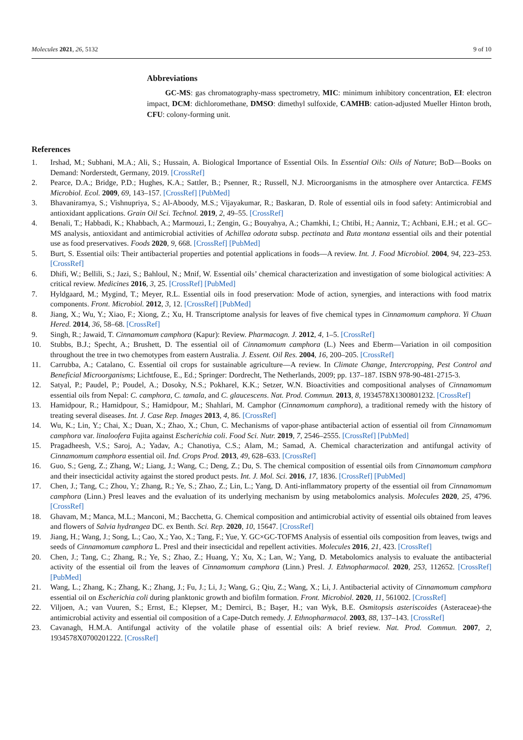Molecules 2021, 26, 5132 9 of 10
Abbreviations
GC-MS: gas chromatography-mass spectrometry, MIC: minimum inhibitory concentration, EI: electron impact, DCM: dichloromethane, DMSO: dimethyl sulfoxide, CAMHB: cation-adjusted Mueller Hinton broth, CFU: colony-forming unit.
References
1. Irshad, M.; Subhani, M.A.; Ali, S.; Hussain, A. Biological Importance of Essential Oils. In Essential Oils: Oils of Nature; BoD—Books on Demand: Norderstedt, Germany, 2019. [CrossRef]
2. Pearce, D.A.; Bridge, P.D.; Hughes, K.A.; Sattler, B.; Psenner, R.; Russell, N.J. Microorganisms in the atmosphere over Antarctica. FEMS Microbiol. Ecol. 2009, 69, 143–157. [CrossRef] [PubMed]
3. Bhavaniramya, S.; Vishnupriya, S.; Al-Aboody, M.S.; Vijayakumar, R.; Baskaran, D. Role of essential oils in food safety: Antimicrobial and antioxidant applications. Grain Oil Sci. Technol. 2019, 2, 49–55. [CrossRef]
4. Benali, T.; Habbadi, K.; Khabbach, A.; Marmouzi, I.; Zengin, G.; Bouyahya, A.; Chamkhi, I.; Chtibi, H.; Aanniz, T.; Achbani, E.H.; et al. GC–MS analysis, antioxidant and antimicrobial activities of Achillea odorata subsp. pectinata and Ruta montana essential oils and their potential use as food preservatives. Foods 2020, 9, 668. [CrossRef] [PubMed]
5. Burt, S. Essential oils: Their antibacterial properties and potential applications in foods—A review. Int. J. Food Microbiol. 2004, 94, 223–253. [CrossRef]
6. Dhifi, W.; Bellili, S.; Jazi, S.; Bahloul, N.; Mnif, W. Essential oils’ chemical characterization and investigation of some biological activities: A critical review. Medicines 2016, 3, 25. [CrossRef] [PubMed]
7. Hyldgaard, M.; Mygind, T.; Meyer, R.L. Essential oils in food preservation: Mode of action, synergies, and interactions with food matrix components. Front. Microbiol. 2012, 3, 12. [CrossRef] [PubMed]
8. Jiang, X.; Wu, Y.; Xiao, F.; Xiong, Z.; Xu, H. Transcriptome analysis for leaves of five chemical types in Cinnamomum camphora. Yi Chuan Hered. 2014, 36, 58–68. [CrossRef]
9. Singh, R.; Jawaid, T. Cinnamomum camphora (Kapur): Review. Pharmacogn. J. 2012, 4, 1–5. [CrossRef]
10. Stubbs, B.J.; Specht, A.; Brushett, D. The essential oil of Cinnamomum camphora (L.) Nees and Eberm—Variation in oil composition throughout the tree in two chemotypes from eastern Australia. J. Essent. Oil Res. 2004, 16, 200–205. [CrossRef]
11. Carrubba, A.; Catalano, C. Essential oil crops for sustainable agriculture—A review. In Climate Change, Intercropping, Pest Control and Beneficial Microorganisms; Lichtfouse, E., Ed.; Springer: Dordrecht, The Netherlands, 2009; pp. 137–187. ISBN 978-90-481-2715-3.
12. Satyal, P.; Paudel, P.; Poudel, A.; Dosoky, N.S.; Pokharel, K.K.; Setzer, W.N. Bioactivities and compositional analyses of Cinnamomum essential oils from Nepal: C. camphora, C. tamala, and C. glaucescens. Nat. Prod. Commun. 2013, 8, 1934578X1300801232. [CrossRef]
13. Hamidpour, R.; Hamidpour, S.; Hamidpour, M.; Shahlari, M. Camphor (Cinnamomum camphora), a traditional remedy with the history of treating several diseases. Int. J. Case Rep. Images 2013, 4, 86. [CrossRef]
14. Wu, K.; Lin, Y.; Chai, X.; Duan, X.; Zhao, X.; Chun, C. Mechanisms of vapor-phase antibacterial action of essential oil from Cinnamomum camphora var. linaloofera Fujita against Escherichia coli. Food Sci. Nutr. 2019, 7, 2546–2555. [CrossRef] [PubMed]
15. Pragadheesh, V.S.; Saroj, A.; Yadav, A.; Chanotiya, C.S.; Alam, M.; Samad, A. Chemical characterization and antifungal activity of Cinnamomum camphora essential oil. Ind. Crops Prod. 2013, 49, 628–633. [CrossRef]
16. Guo, S.; Geng, Z.; Zhang, W.; Liang, J.; Wang, C.; Deng, Z.; Du, S. The chemical composition of essential oils from Cinnamomum camphora and their insecticidal activity against the stored product pests. Int. J. Mol. Sci. 2016, 17, 1836. [CrossRef] [PubMed]
17. Chen, J.; Tang, C.; Zhou, Y.; Zhang, R.; Ye, S.; Zhao, Z.; Lin, L.; Yang, D. Anti-inflammatory property of the essential oil from Cinnamomum camphora (Linn.) Presl leaves and the evaluation of its underlying mechanism by using metabolomics analysis. Molecules 2020, 25, 4796. [CrossRef]
18. Ghavam, M.; Manca, M.L.; Manconi, M.; Bacchetta, G. Chemical composition and antimicrobial activity of essential oils obtained from leaves and flowers of Salvia hydrangea DC. ex Benth. Sci. Rep. 2020, 10, 15647. [CrossRef]
19. Jiang, H.; Wang, J.; Song, L.; Cao, X.; Yao, X.; Tang, F.; Yue, Y. GC×GC-TOFMS Analysis of essential oils composition from leaves, twigs and seeds of Cinnamomum camphora L. Presl and their insecticidal and repellent activities. Molecules 2016, 21, 423. [CrossRef]
20. Chen, J.; Tang, C.; Zhang, R.; Ye, S.; Zhao, Z.; Huang, Y.; Xu, X.; Lan, W.; Yang, D. Metabolomics analysis to evaluate the antibacterial activity of the essential oil from the leaves of Cinnamomum camphora (Linn.) Presl. J. Ethnopharmacol. 2020, 253, 112652. [CrossRef] [PubMed]
21. Wang, L.; Zhang, K.; Zhang, K.; Zhang, J.; Fu, J.; Li, J.; Wang, G.; Qiu, Z.; Wang, X.; Li, J. Antibacterial activity of Cinnamomum camphora essential oil on Escherichia coli during planktonic growth and biofilm formation. Front. Microbiol. 2020, 11, 561002. [CrossRef]
22. Viljoen, A.; van Vuuren, S.; Ernst, E.; Klepser, M.; Demirci, B.; Başer, H.; van Wyk, B.E. Osmitopsis asteriscoides (Asteraceae)-the antimicrobial activity and essential oil composition of a Cape-Dutch remedy. J. Ethnopharmacol. 2003, 88, 137–143. [CrossRef]
23. Cavanagh, H.M.A. Antifungal activity of the volatile phase of essential oils: A brief review. Nat. Prod. Commun. 2007, 2, 1934578X0700201222. [CrossRef]